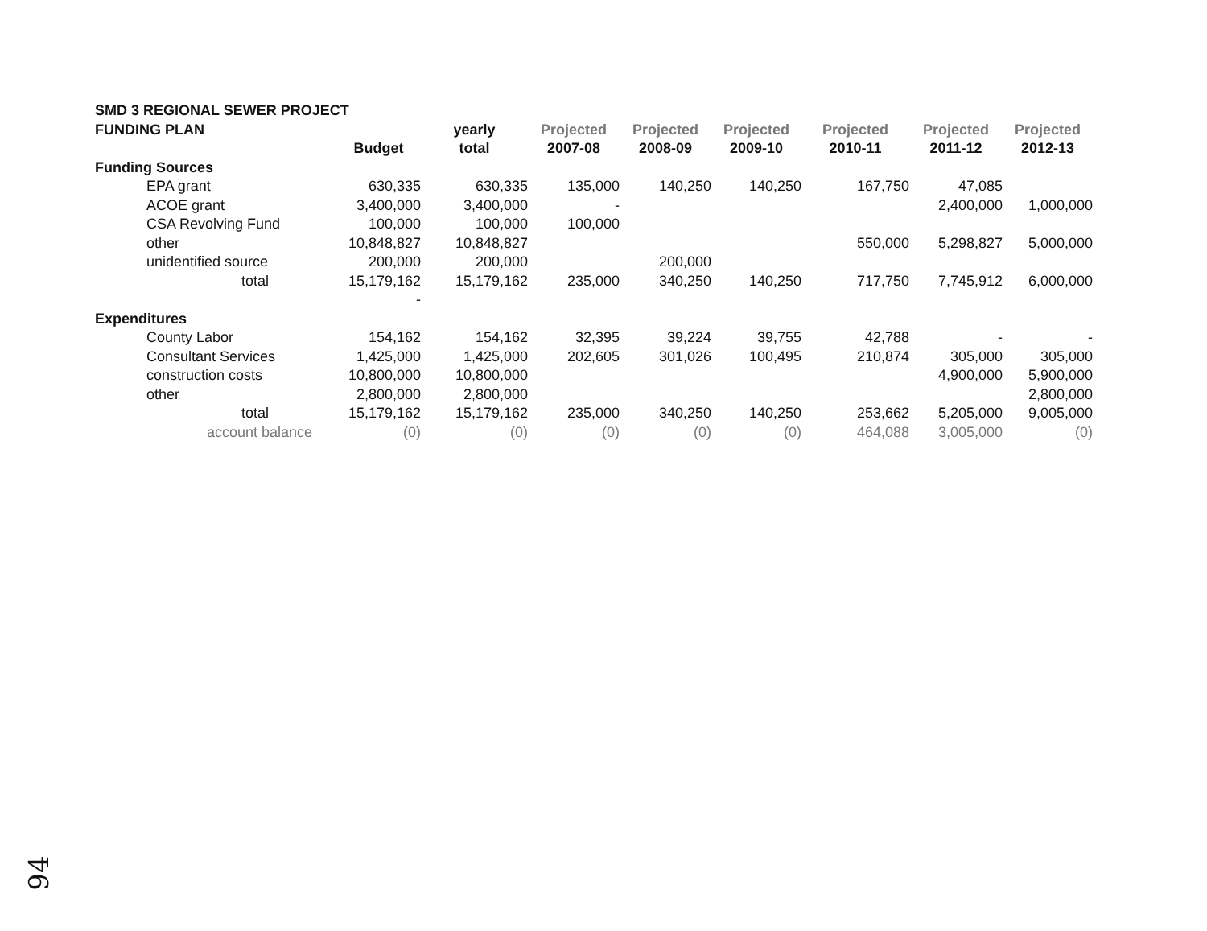| SMD 3 REGIONAL SEWER PROJECT | | | | | | | | |
| FUNDING PLAN | | yearly | Projected | Projected | Projected | Projected | Projected | Projected |
| | Budget | total | 2007-08 | 2008-09 | 2009-10 | 2010-11 | 2011-12 | 2012-13 |
| Funding Sources | | | | | | | | |
| EPA grant | 630,335 | 630,335 | 135,000 | 140,250 | 140,250 | 167,750 | 47,085 | |
| ACOE grant | 3,400,000 | 3,400,000 | - | | | | 2,400,000 | 1,000,000 |
| CSA Revolving Fund | 100,000 | 100,000 | 100,000 | | | | | |
| other | 10,848,827 | 10,848,827 | | | | 550,000 | 5,298,827 | 5,000,000 |
| unidentified source | 200,000 | 200,000 | | 200,000 | | | | |
| total | 15,179,162 | 15,179,162 | 235,000 | 340,250 | 140,250 | 717,750 | 7,745,912 | 6,000,000 |
| | - | | | | | | | |
| Expenditures | | | | | | | | |
| County Labor | 154,162 | 154,162 | 32,395 | 39,224 | 39,755 | 42,788 | - | - |
| Consultant Services | 1,425,000 | 1,425,000 | 202,605 | 301,026 | 100,495 | 210,874 | 305,000 | 305,000 |
| construction costs | 10,800,000 | 10,800,000 | | | | | 4,900,000 | 5,900,000 |
| other | 2,800,000 | 2,800,000 | | | | | | 2,800,000 |
| total | 15,179,162 | 15,179,162 | 235,000 | 340,250 | 140,250 | 253,662 | 5,205,000 | 9,005,000 |
| account balance | (0) | (0) | (0) | (0) | (0) | 464,088 | 3,005,000 | (0) |
94